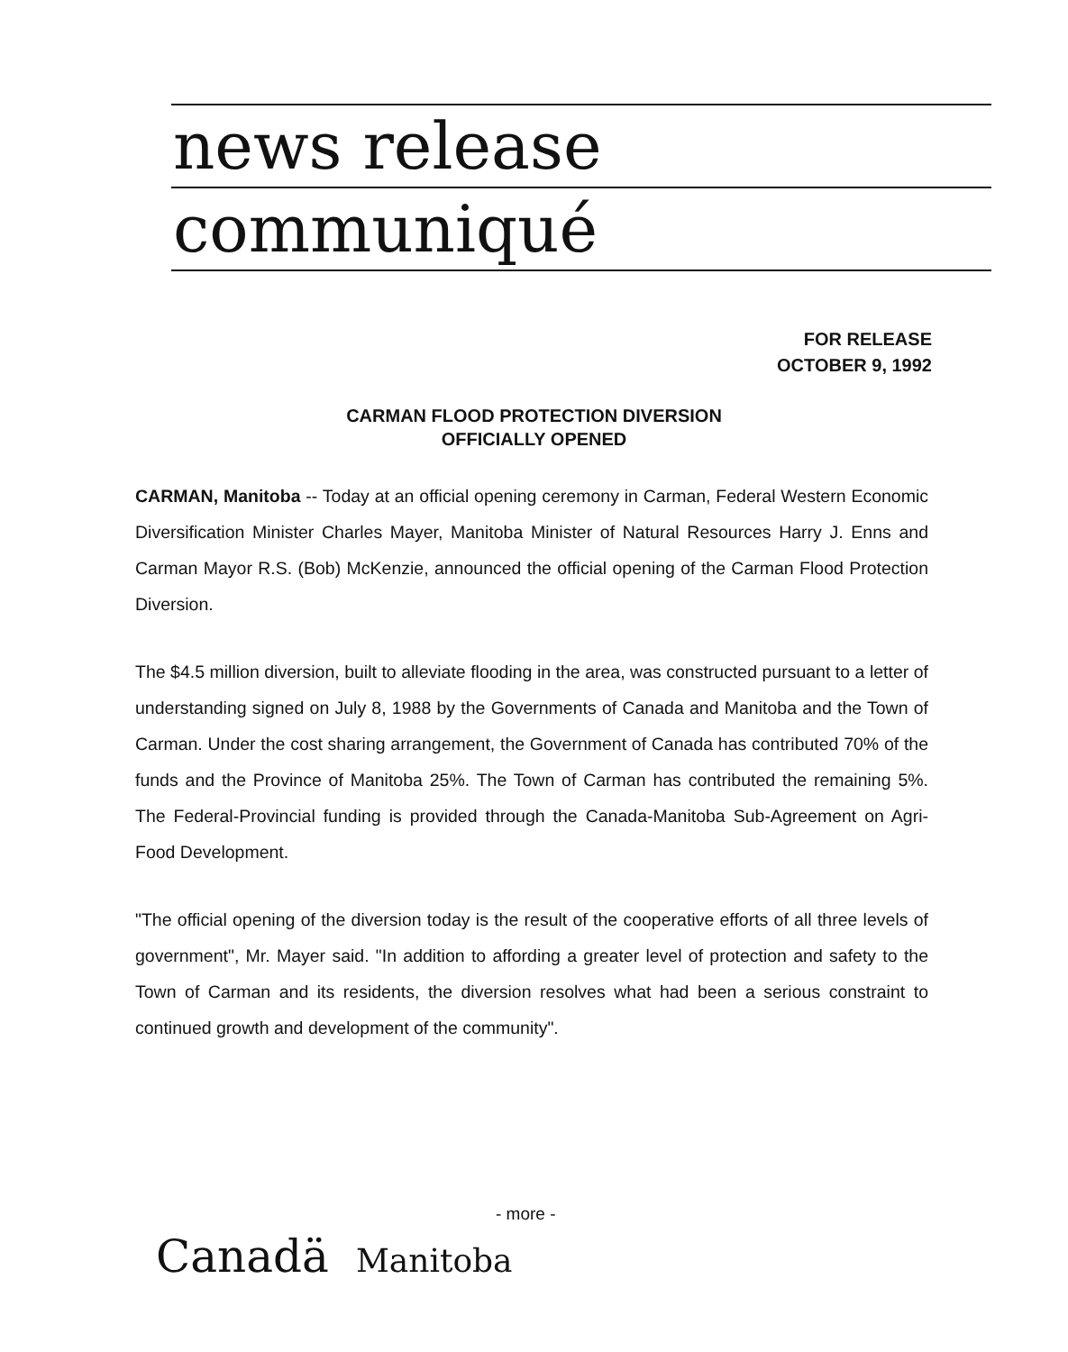news release
communiqué
FOR RELEASE
OCTOBER 9, 1992
CARMAN FLOOD PROTECTION DIVERSION
OFFICIALLY OPENED
CARMAN, Manitoba -- Today at an official opening ceremony in Carman, Federal Western Economic Diversification Minister Charles Mayer, Manitoba Minister of Natural Resources Harry J. Enns and Carman Mayor R.S. (Bob) McKenzie, announced the official opening of the Carman Flood Protection Diversion.
The $4.5 million diversion, built to alleviate flooding in the area, was constructed pursuant to a letter of understanding signed on July 8, 1988 by the Governments of Canada and Manitoba and the Town of Carman. Under the cost sharing arrangement, the Government of Canada has contributed 70% of the funds and the Province of Manitoba 25%. The Town of Carman has contributed the remaining 5%. The Federal-Provincial funding is provided through the Canada-Manitoba Sub-Agreement on Agri-Food Development.
"The official opening of the diversion today is the result of the cooperative efforts of all three levels of government", Mr. Mayer said. "In addition to affording a greater level of protection and safety to the Town of Carman and its residents, the diversion resolves what had been a serious constraint to continued growth and development of the community".
- more -
Canadä Manitoba